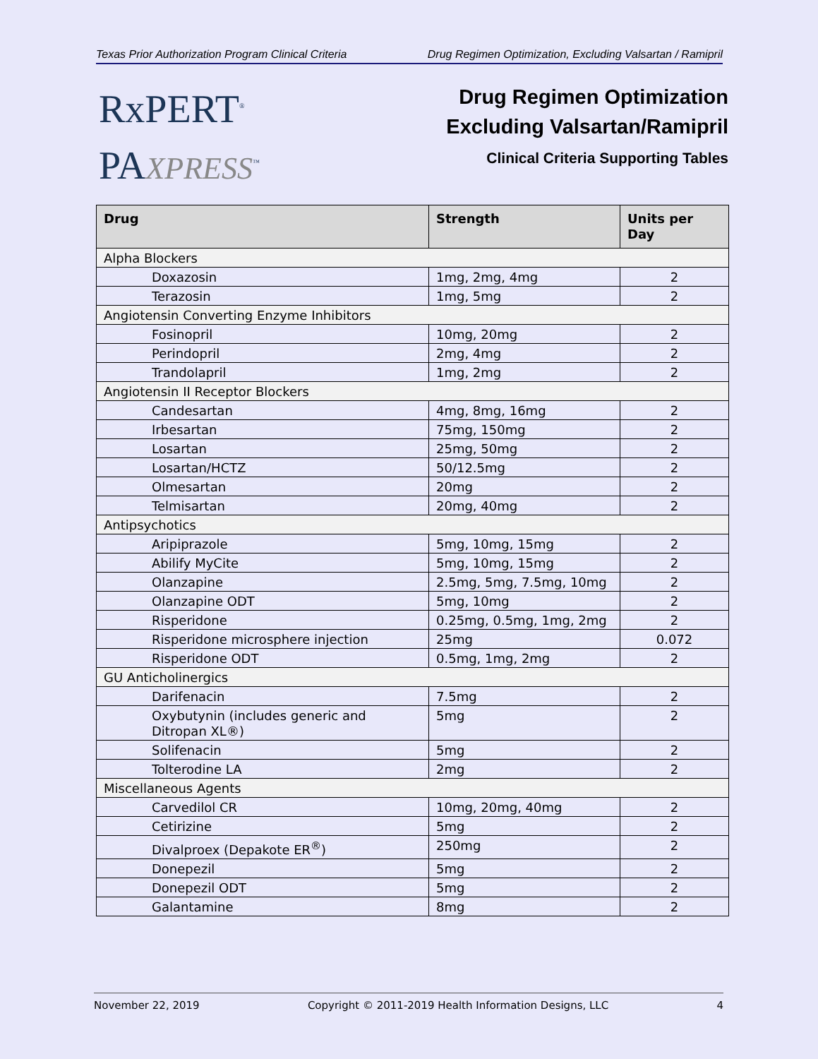Texas Prior Authorization Program Clinical Criteria Drug Regimen Optimization, Excluding Valsartan / Ramipril
RxPERT<sup>®</sup>
PAXPRESS<sup>™</sup>
Drug Regimen Optimization
Excluding Valsartan/Ramipril
Clinical Criteria Supporting Tables
| Drug | Strength | Units per Day |
| --- | --- | --- |
| Alpha Blockers | | |
| Doxazosin | 1mg, 2mg, 4mg | 2 |
| Terazosin | 1mg, 5mg | 2 |
| Angiotensin Converting Enzyme Inhibitors | | |
| Fosinopril | 10mg, 20mg | 2 |
| Perindopril | 2mg, 4mg | 2 |
| Trandolapril | 1mg, 2mg | 2 |
| Angiotensin II Receptor Blockers | | |
| Candesartan | 4mg, 8mg, 16mg | 2 |
| Irbesartan | 75mg, 150mg | 2 |
| Losartan | 25mg, 50mg | 2 |
| Losartan/HCTZ | 50/12.5mg | 2 |
| Olmesartan | 20mg | 2 |
| Telmisartan | 20mg, 40mg | 2 |
| Antipsychotics | | |
| Aripiprazole | 5mg, 10mg, 15mg | 2 |
| Abilify MyCite | 5mg, 10mg, 15mg | 2 |
| Olanzapine | 2.5mg, 5mg, 7.5mg, 10mg | 2 |
| Olanzapine ODT | 5mg, 10mg | 2 |
| Risperidone | 0.25mg, 0.5mg, 1mg, 2mg | 2 |
| Risperidone microsphere injection | 25mg | 0.072 |
| Risperidone ODT | 0.5mg, 1mg, 2mg | 2 |
| GU Anticholinergics | | |
| Darifenacin | 7.5mg | 2 |
| Oxybutynin (includes generic and Ditropan XL®) | 5mg | 2 |
| Solifenacin | 5mg | 2 |
| Tolterodine LA | 2mg | 2 |
| Miscellaneous Agents | | |
| Carvedilol CR | 10mg, 20mg, 40mg | 2 |
| Cetirizine | 5mg | 2 |
| Divalproex (Depakote ER<sup>®</sup>) | 250mg | 2 |
| Donepezil | 5mg | 2 |
| Donepezil ODT | 5mg | 2 |
| Galantamine | 8mg | 2 |
November 22, 2019 Copyright © 2011-2019 Health Information Designs, LLC 4